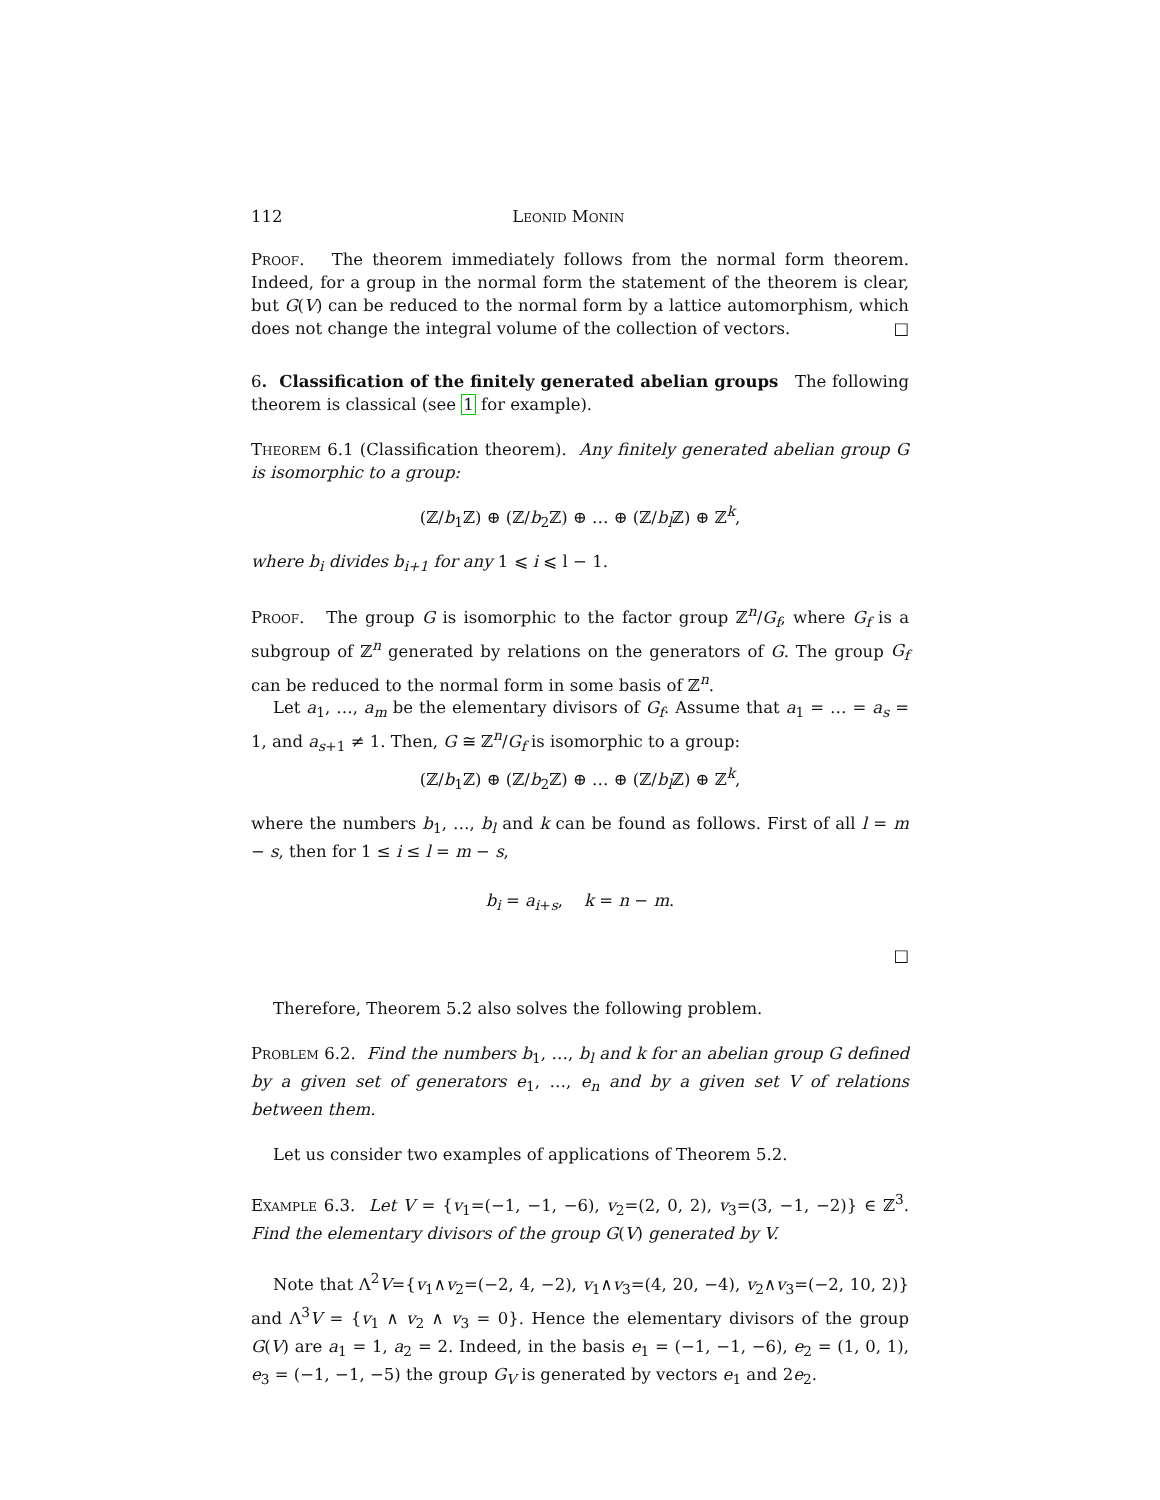112 Leonid Monin
Proof. The theorem immediately follows from the normal form theorem. Indeed, for a group in the normal form the statement of the theorem is clear, but G(V) can be reduced to the normal form by a lattice automorphism, which does not change the integral volume of the collection of vectors. □
6. Classification of the finitely generated abelian groups The following theorem is classical (see 1 for example).
Theorem 6.1 (Classification theorem). Any finitely generated abelian group G is isomorphic to a group:
(ℤ/b<sub>1</sub>ℤ) ⊕ (ℤ/b<sub>2</sub>ℤ) ⊕ … ⊕ (ℤ/b<sub>l</sub> ℤ) ⊕ ℤ<sup>k</sup>,
where b<sub>i</sub> divides b<sub>i+1</sub> for any 1 ⩽ i ⩽ l − 1.
Proof. The group G is isomorphic to the factor group ℤ<sup>n</sup>/G<sub>f</sub>, where G<sub>f</sub> is a subgroup of ℤ<sup>n</sup> generated by relations on the generators of G. The group G<sub>f</sub> can be reduced to the normal form in some basis of ℤ<sup>n</sup>.
Let a<sub>1</sub>, …, a<sub>m</sub> be the elementary divisors of G<sub>f</sub>. Assume that a<sub>1</sub> = … = a<sub>s</sub> = 1, and a<sub>s+1</sub> ≠ 1. Then, G ≅ ℤ<sup>n</sup>/G<sub>f</sub> is isomorphic to a group:
(ℤ/b<sub>1</sub>ℤ) ⊕ (ℤ/b<sub>2</sub>ℤ) ⊕ … ⊕ (ℤ/b<sub>l</sub> ℤ) ⊕ ℤ<sup>k</sup>,
where the numbers b<sub>1</sub>, …, b<sub>l</sub> and k can be found as follows. First of all l = m − s, then for 1 ≤ i ≤ l = m − s,
b<sub>i</sub> = a<sub>i+s</sub>, k = n − m.
□
Therefore, Theorem 5.2 also solves the following problem.
Problem 6.2. Find the numbers b<sub>1</sub>, …, b<sub>l</sub> and k for an abelian group G defined by a given set of generators e<sub>1</sub>, …, e<sub>n</sub> and by a given set V of relations between them.
Let us consider two examples of applications of Theorem 5.2.
Example 6.3. Let V = {v<sub>1</sub>=(−1, −1, −6), v<sub>2</sub>=(2, 0, 2), v<sub>3</sub>=(3, −1, −2)} ∈ ℤ<sup>3</sup>. Find the elementary divisors of the group G(V) generated by V.
Note that Λ<sup>2</sup>V={v<sub>1</sub>∧v<sub>2</sub>=(−2, 4, −2), v<sub>1</sub>∧v<sub>3</sub>=(4, 20, −4), v<sub>2</sub>∧v<sub>3</sub>=(−2, 10, 2)} and Λ<sup>3</sup>V = {v<sub>1</sub> ∧ v<sub>2</sub> ∧ v<sub>3</sub> = 0}. Hence the elementary divisors of the group G(V) are a<sub>1</sub> = 1, a<sub>2</sub> = 2. Indeed, in the basis e<sub>1</sub> = (−1, −1, −6), e<sub>2</sub> = (1, 0, 1), e<sub>3</sub> = (−1, −1, −5) the group G<sub>V</sub> is generated by vectors e<sub>1</sub> and 2e<sub>2</sub>.